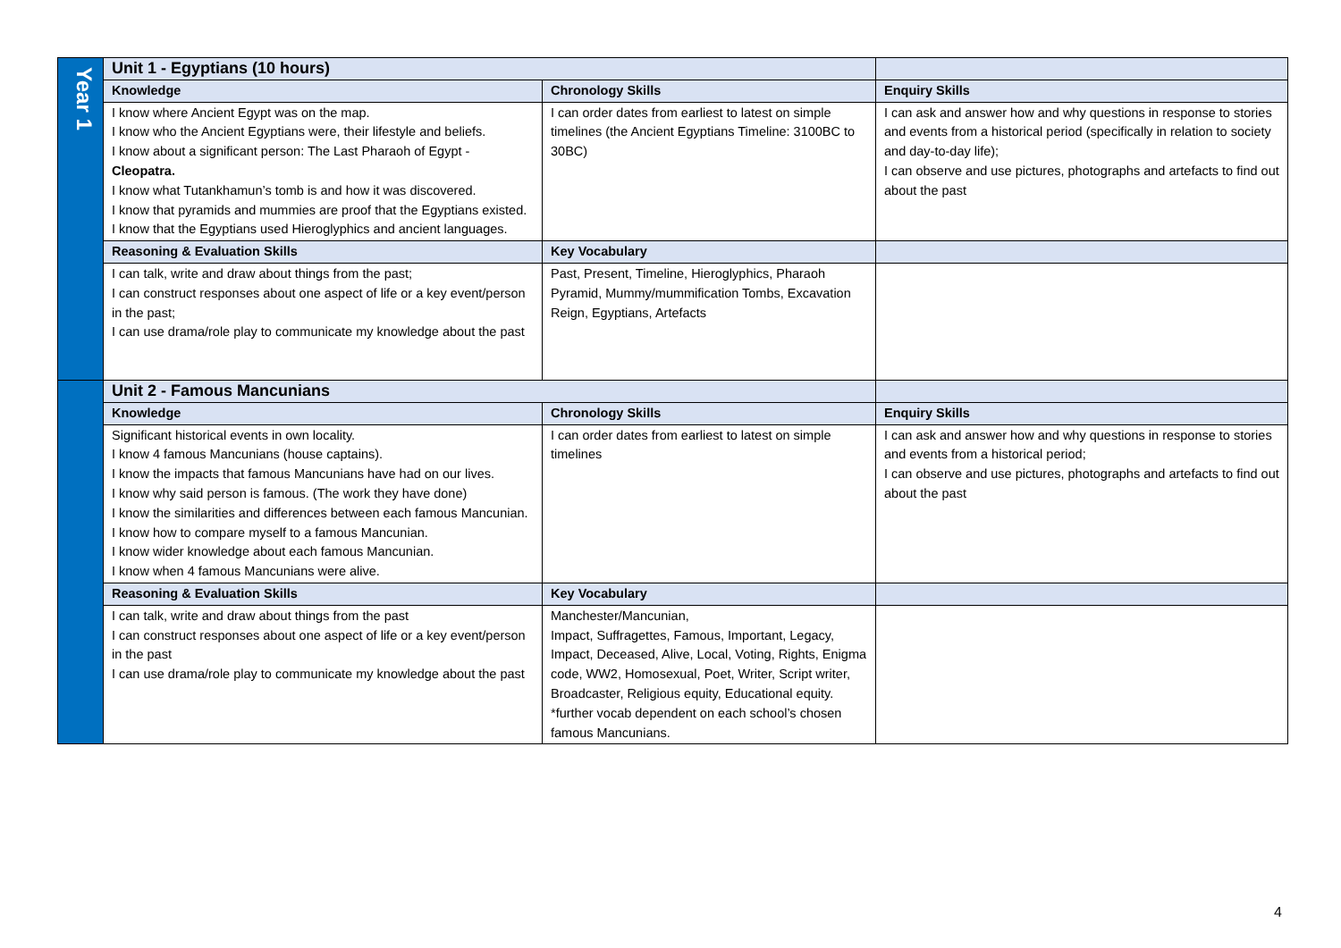| Year 1 | Unit 1 - Egyptians (10 hours) | | |
| | Knowledge | Chronology Skills | Enquiry Skills |
| | I know where Ancient Egypt was on the map. I know who the Ancient Egyptians were, their lifestyle and beliefs. I know about a significant person: The Last Pharaoh of Egypt - Cleopatra. I know what Tutankhamun’s tomb is and how it was discovered. I know that pyramids and mummies are proof that the Egyptians existed. I know that the Egyptians used Hieroglyphics and ancient languages. | I can order dates from earliest to latest on simple timelines (the Ancient Egyptians Timeline: 3100BC to 30BC) | I can ask and answer how and why questions in response to stories and events from a historical period (specifically in relation to society and day-to-day life); I can observe and use pictures, photographs and artefacts to find out about the past |
| | Reasoning & Evaluation Skills | Key Vocabulary | |
| | I can talk, write and draw about things from the past; I can construct responses about one aspect of life or a key event/person in the past; I can use drama/role play to communicate my knowledge about the past | Past, Present, Timeline, Hieroglyphics, Pharaoh Pyramid, Mummy/mummification Tombs, Excavation Reign, Egyptians, Artefacts | |
| | Unit 2 - Famous Mancunians | | |
| | Knowledge | Chronology Skills | Enquiry Skills |
| | Significant historical events in own locality. I know 4 famous Mancunians (house captains). I know the impacts that famous Mancunians have had on our lives. I know why said person is famous. (The work they have done) I know the similarities and differences between each famous Mancunian. I know how to compare myself to a famous Mancunian. I know wider knowledge about each famous Mancunian. I know when 4 famous Mancunians were alive. | I can order dates from earliest to latest on simple timelines | I can ask and answer how and why questions in response to stories and events from a historical period; I can observe and use pictures, photographs and artefacts to find out about the past |
| | Reasoning & Evaluation Skills | Key Vocabulary | |
| | I can talk, write and draw about things from the past I can construct responses about one aspect of life or a key event/person in the past I can use drama/role play to communicate my knowledge about the past | Manchester/Mancunian, Impact, Suffragettes, Famous, Important, Legacy, Impact, Deceased, Alive, Local, Voting, Rights, Enigma code, WW2, Homosexual, Poet, Writer, Script writer, Broadcaster, Religious equity, Educational equity. *further vocab dependent on each school’s chosen famous Mancunians. | |
4